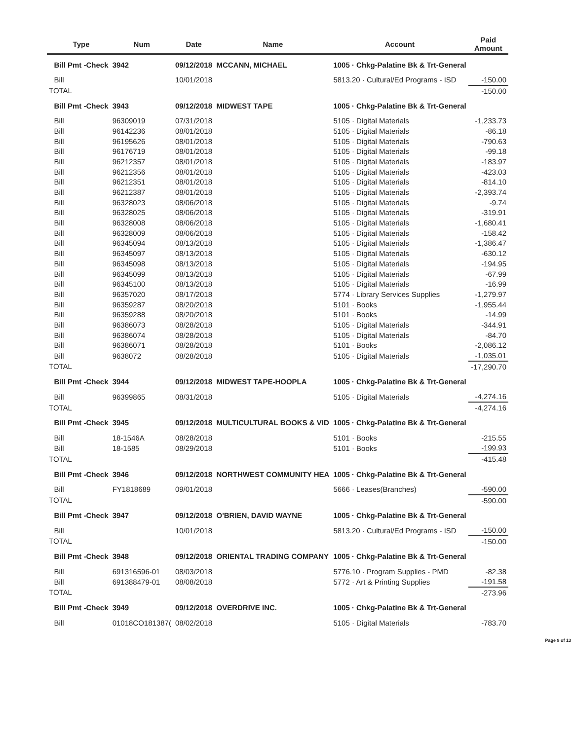| | Type | Num | Date | Name | Account | Paid Amount |
| --- | --- | --- | --- | --- | --- | --- |
| | Bill Pmt -Check | 3942 | 09/12/2018 | MCCANN, MICHAEL | 1005 · Chkg-Palatine Bk & Trt-General | |
| | Bill | | 10/01/2018 | | 5813.20 · Cultural/Ed Programs - ISD | -150.00 |
| TOTAL | | | | | | -150.00 |
| | Bill Pmt -Check | 3943 | 09/12/2018 | MIDWEST TAPE | 1005 · Chkg-Palatine Bk & Trt-General | |
| | Bill | 96309019 | 07/31/2018 | | 5105 · Digital Materials | -1,233.73 |
| | Bill | 96142236 | 08/01/2018 | | 5105 · Digital Materials | -86.18 |
| | Bill | 96195626 | 08/01/2018 | | 5105 · Digital Materials | -790.63 |
| | Bill | 96176719 | 08/01/2018 | | 5105 · Digital Materials | -99.18 |
| | Bill | 96212357 | 08/01/2018 | | 5105 · Digital Materials | -183.97 |
| | Bill | 96212356 | 08/01/2018 | | 5105 · Digital Materials | -423.03 |
| | Bill | 96212351 | 08/01/2018 | | 5105 · Digital Materials | -814.10 |
| | Bill | 96212387 | 08/01/2018 | | 5105 · Digital Materials | -2,393.74 |
| | Bill | 96328023 | 08/06/2018 | | 5105 · Digital Materials | -9.74 |
| | Bill | 96328025 | 08/06/2018 | | 5105 · Digital Materials | -319.91 |
| | Bill | 96328008 | 08/06/2018 | | 5105 · Digital Materials | -1,680.41 |
| | Bill | 96328009 | 08/06/2018 | | 5105 · Digital Materials | -158.42 |
| | Bill | 96345094 | 08/13/2018 | | 5105 · Digital Materials | -1,386.47 |
| | Bill | 96345097 | 08/13/2018 | | 5105 · Digital Materials | -630.12 |
| | Bill | 96345098 | 08/13/2018 | | 5105 · Digital Materials | -194.95 |
| | Bill | 96345099 | 08/13/2018 | | 5105 · Digital Materials | -67.99 |
| | Bill | 96345100 | 08/13/2018 | | 5105 · Digital Materials | -16.99 |
| | Bill | 96357020 | 08/17/2018 | | 5774 · Library Services Supplies | -1,279.97 |
| | Bill | 96359287 | 08/20/2018 | | 5101 · Books | -1,955.44 |
| | Bill | 96359288 | 08/20/2018 | | 5101 · Books | -14.99 |
| | Bill | 96386073 | 08/28/2018 | | 5105 · Digital Materials | -344.91 |
| | Bill | 96386074 | 08/28/2018 | | 5105 · Digital Materials | -84.70 |
| | Bill | 96386071 | 08/28/2018 | | 5101 · Books | -2,086.12 |
| | Bill | 9638072 | 08/28/2018 | | 5105 · Digital Materials | -1,035.01 |
| TOTAL | | | | | | -17,290.70 |
| | Bill Pmt -Check | 3944 | 09/12/2018 | MIDWEST TAPE-HOOPLA | 1005 · Chkg-Palatine Bk & Trt-General | |
| | Bill | 96399865 | 08/31/2018 | | 5105 · Digital Materials | -4,274.16 |
| TOTAL | | | | | | -4,274.16 |
| | Bill Pmt -Check | 3945 | 09/12/2018 | MULTICULTURAL BOOKS & VID | 1005 · Chkg-Palatine Bk & Trt-General | |
| | Bill | 18-1546A | 08/28/2018 | | 5101 · Books | -215.55 |
| | Bill | 18-1585 | 08/29/2018 | | 5101 · Books | -199.93 |
| TOTAL | | | | | | -415.48 |
| | Bill Pmt -Check | 3946 | 09/12/2018 | NORTHWEST COMMUNITY HEA | 1005 · Chkg-Palatine Bk & Trt-General | |
| | Bill | FY1818689 | 09/01/2018 | | 5666 · Leases(Branches) | -590.00 |
| TOTAL | | | | | | -590.00 |
| | Bill Pmt -Check | 3947 | 09/12/2018 | O'BRIEN, DAVID WAYNE | 1005 · Chkg-Palatine Bk & Trt-General | |
| | Bill | | 10/01/2018 | | 5813.20 · Cultural/Ed Programs - ISD | -150.00 |
| TOTAL | | | | | | -150.00 |
| | Bill Pmt -Check | 3948 | 09/12/2018 | ORIENTAL TRADING COMPANY | 1005 · Chkg-Palatine Bk & Trt-General | |
| | Bill | 691316596-01 | 08/03/2018 | | 5776.10 · Program Supplies - PMD | -82.38 |
| | Bill | 691388479-01 | 08/08/2018 | | 5772 · Art & Printing Supplies | -191.58 |
| TOTAL | | | | | | -273.96 |
| | Bill Pmt -Check | 3949 | 09/12/2018 | OVERDRIVE INC. | 1005 · Chkg-Palatine Bk & Trt-General | |
| | Bill | 01018CO181387( | 08/02/2018 | | 5105 · Digital Materials | -783.70 |
Page 9 of 13